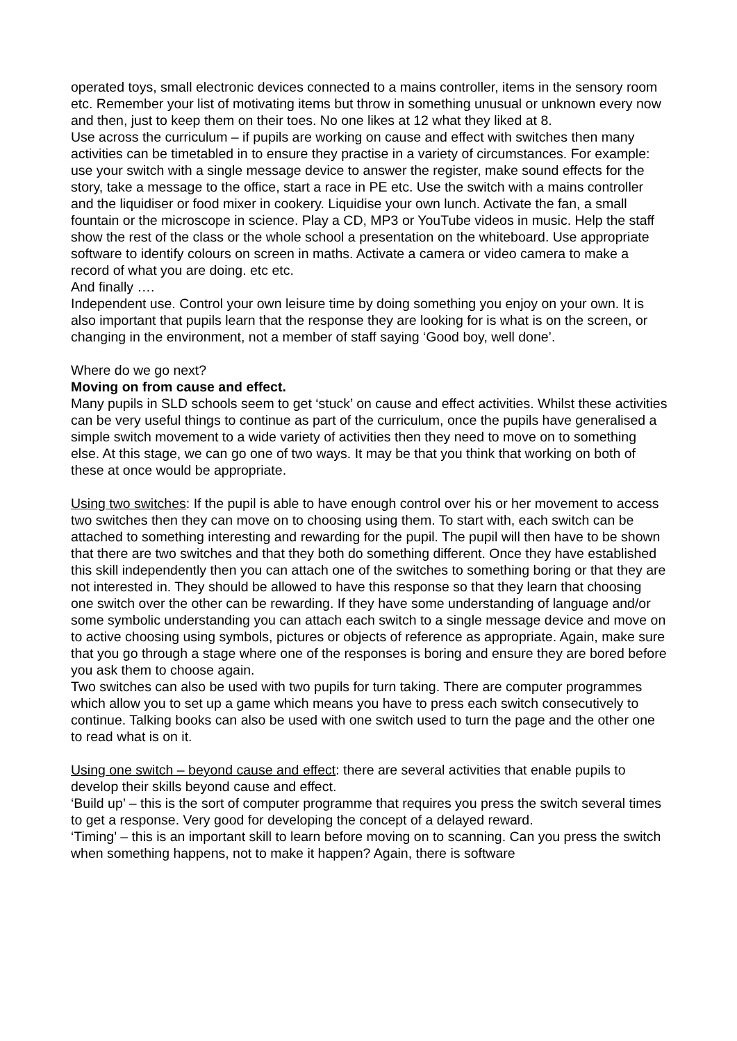operated toys, small electronic devices connected to a mains controller, items in the sensory room etc. Remember your list of motivating items but throw in something unusual or unknown every now and then, just to keep them on their toes. No one likes at 12 what they liked at 8.
Use across the curriculum – if pupils are working on cause and effect with switches then many activities can be timetabled in to ensure they practise in a variety of circumstances. For example: use your switch with a single message device to answer the register, make sound effects for the story, take a message to the office, start a race in PE etc. Use the switch with a mains controller and the liquidiser or food mixer in cookery. Liquidise your own lunch. Activate the fan, a small fountain or the microscope in science. Play a CD, MP3 or YouTube videos in music. Help the staff show the rest of the class or the whole school a presentation on the whiteboard. Use appropriate software to identify colours on screen in maths. Activate a camera or video camera to make a record of what you are doing. etc etc.
And finally ….
Independent use. Control your own leisure time by doing something you enjoy on your own. It is also important that pupils learn that the response they are looking for is what is on the screen, or changing in the environment, not a member of staff saying ‘Good boy, well done’.
Where do we go next?
Moving on from cause and effect.
Many pupils in SLD schools seem to get ‘stuck’ on cause and effect activities. Whilst these activities can be very useful things to continue as part of the curriculum, once the pupils have generalised a simple switch movement to a wide variety of activities then they need to move on to something else. At this stage, we can go one of two ways. It may be that you think that working on both of these at once would be appropriate.
Using two switches: If the pupil is able to have enough control over his or her movement to access two switches then they can move on to choosing using them. To start with, each switch can be attached to something interesting and rewarding for the pupil. The pupil will then have to be shown that there are two switches and that they both do something different. Once they have established this skill independently then you can attach one of the switches to something boring or that they are not interested in. They should be allowed to have this response so that they learn that choosing one switch over the other can be rewarding. If they have some understanding of language and/or some symbolic understanding you can attach each switch to a single message device and move on to active choosing using symbols, pictures or objects of reference as appropriate. Again, make sure that you go through a stage where one of the responses is boring and ensure they are bored before you ask them to choose again.
Two switches can also be used with two pupils for turn taking. There are computer programmes which allow you to set up a game which means you have to press each switch consecutively to continue. Talking books can also be used with one switch used to turn the page and the other one to read what is on it.
Using one switch – beyond cause and effect: there are several activities that enable pupils to develop their skills beyond cause and effect.
‘Build up’ – this is the sort of computer programme that requires you press the switch several times to get a response. Very good for developing the concept of a delayed reward.
‘Timing’ – this is an important skill to learn before moving on to scanning. Can you press the switch when something happens, not to make it happen? Again, there is software